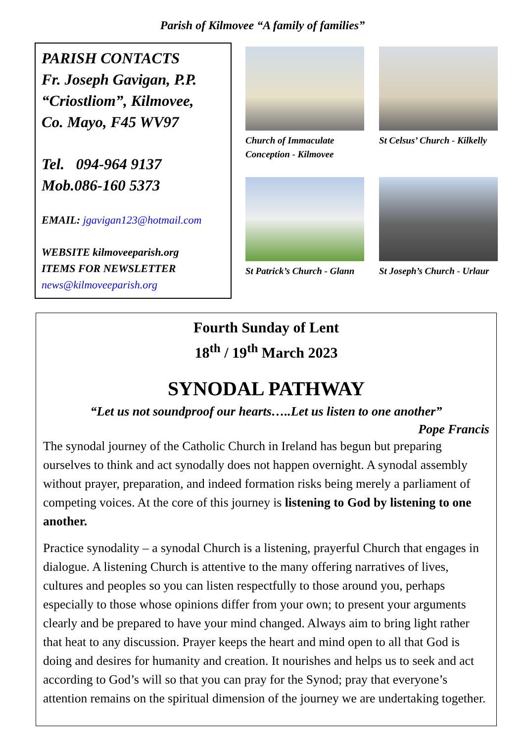Parish of Kilmovee “A family of families”
PARISH CONTACTS
Fr. Joseph Gavigan, P.P.
“Criostliom”, Kilmovee,
Co. Mayo, F45 WV97
Tel. 094-964 9137
Mob.086-160 5373
EMAIL: jgavigan123@hotmail.com
WEBSITE kilmoveeparish.org
ITEMS FOR NEWSLETTER
news@kilmoveeparish.org
Church of Immaculate Conception - Kilmovee
St Celsus’ Church - Kilkelly
St Patrick’s Church - Glann
St Joseph’s Church - Urlaur
Fourth Sunday of Lent
18<sup>th</sup> / 19<sup>th</sup> March 2023
SYNODAL PATHWAY
“Let us not soundproof our hearts…..Let us listen to one another”
Pope Francis
The synodal journey of the Catholic Church in Ireland has begun but preparing ourselves to think and act synodally does not happen overnight. A synodal assembly without prayer, preparation, and indeed formation risks being merely a parliament of competing voices. At the core of this journey is listening to God by listening to one another.
Practice synodality – a synodal Church is a listening, prayerful Church that engages in dialogue. A listening Church is attentive to the many offering narratives of lives, cultures and peoples so you can listen respectfully to those around you, perhaps especially to those whose opinions differ from your own; to present your arguments clearly and be prepared to have your mind changed. Always aim to bring light rather that heat to any discussion. Prayer keeps the heart and mind open to all that God is doing and desires for humanity and creation. It nourishes and helps us to seek and act according to God’s will so that you can pray for the Synod; pray that everyone’s attention remains on the spiritual dimension of the journey we are undertaking together.